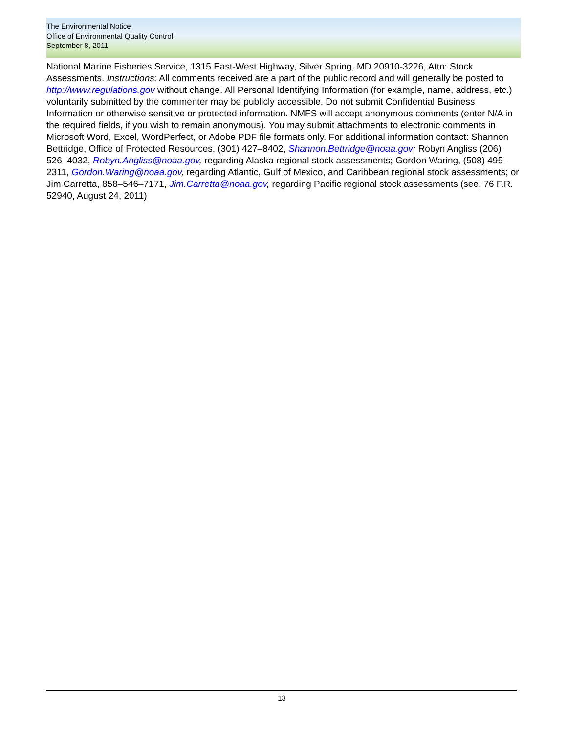The Environmental Notice
Office of Environmental Quality Control
September 8, 2011
National Marine Fisheries Service, 1315 East-West Highway, Silver Spring, MD 20910-3226, Attn: Stock Assessments. Instructions: All comments received are a part of the public record and will generally be posted to http://www.regulations.gov without change. All Personal Identifying Information (for example, name, address, etc.) voluntarily submitted by the commenter may be publicly accessible. Do not submit Confidential Business Information or otherwise sensitive or protected information. NMFS will accept anonymous comments (enter N/A in the required fields, if you wish to remain anonymous). You may submit attachments to electronic comments in Microsoft Word, Excel, WordPerfect, or Adobe PDF file formats only. For additional information contact: Shannon Bettridge, Office of Protected Resources, (301) 427–8402, Shannon.Bettridge@noaa.gov; Robyn Angliss (206) 526–4032, Robyn.Angliss@noaa.gov, regarding Alaska regional stock assessments; Gordon Waring, (508) 495–2311, Gordon.Waring@noaa.gov, regarding Atlantic, Gulf of Mexico, and Caribbean regional stock assessments; or Jim Carretta, 858–546–7171, Jim.Carretta@noaa.gov, regarding Pacific regional stock assessments (see, 76 F.R. 52940, August 24, 2011)
13